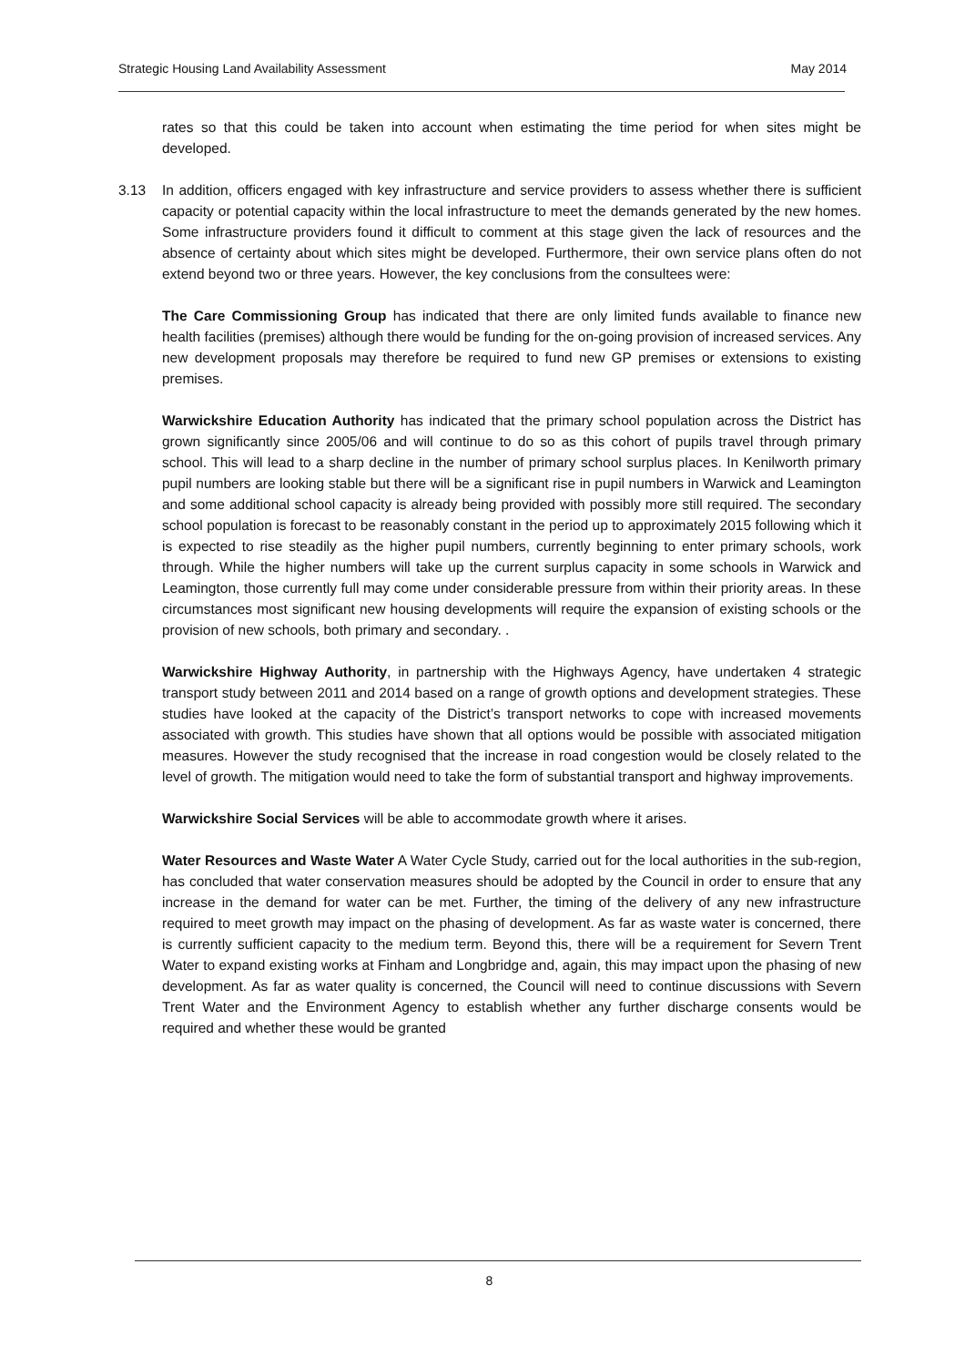Strategic Housing Land Availability Assessment May 2014
rates so that this could be taken into account when estimating the time period for when sites might be developed.
3.13 In addition, officers engaged with key infrastructure and service providers to assess whether there is sufficient capacity or potential capacity within the local infrastructure to meet the demands generated by the new homes. Some infrastructure providers found it difficult to comment at this stage given the lack of resources and the absence of certainty about which sites might be developed. Furthermore, their own service plans often do not extend beyond two or three years. However, the key conclusions from the consultees were:
The Care Commissioning Group has indicated that there are only limited funds available to finance new health facilities (premises) although there would be funding for the on-going provision of increased services. Any new development proposals may therefore be required to fund new GP premises or extensions to existing premises.
Warwickshire Education Authority has indicated that the primary school population across the District has grown significantly since 2005/06 and will continue to do so as this cohort of pupils travel through primary school. This will lead to a sharp decline in the number of primary school surplus places. In Kenilworth primary pupil numbers are looking stable but there will be a significant rise in pupil numbers in Warwick and Leamington and some additional school capacity is already being provided with possibly more still required. The secondary school population is forecast to be reasonably constant in the period up to approximately 2015 following which it is expected to rise steadily as the higher pupil numbers, currently beginning to enter primary schools, work through. While the higher numbers will take up the current surplus capacity in some schools in Warwick and Leamington, those currently full may come under considerable pressure from within their priority areas. In these circumstances most significant new housing developments will require the expansion of existing schools or the provision of new schools, both primary and secondary. .
Warwickshire Highway Authority, in partnership with the Highways Agency, have undertaken 4 strategic transport study between 2011 and 2014 based on a range of growth options and development strategies. These studies have looked at the capacity of the District’s transport networks to cope with increased movements associated with growth. This studies have shown that all options would be possible with associated mitigation measures. However the study recognised that the increase in road congestion would be closely related to the level of growth. The mitigation would need to take the form of substantial transport and highway improvements.
Warwickshire Social Services will be able to accommodate growth where it arises.
Water Resources and Waste Water A Water Cycle Study, carried out for the local authorities in the sub-region, has concluded that water conservation measures should be adopted by the Council in order to ensure that any increase in the demand for water can be met. Further, the timing of the delivery of any new infrastructure required to meet growth may impact on the phasing of development. As far as waste water is concerned, there is currently sufficient capacity to the medium term. Beyond this, there will be a requirement for Severn Trent Water to expand existing works at Finham and Longbridge and, again, this may impact upon the phasing of new development. As far as water quality is concerned, the Council will need to continue discussions with Severn Trent Water and the Environment Agency to establish whether any further discharge consents would be required and whether these would be granted
8